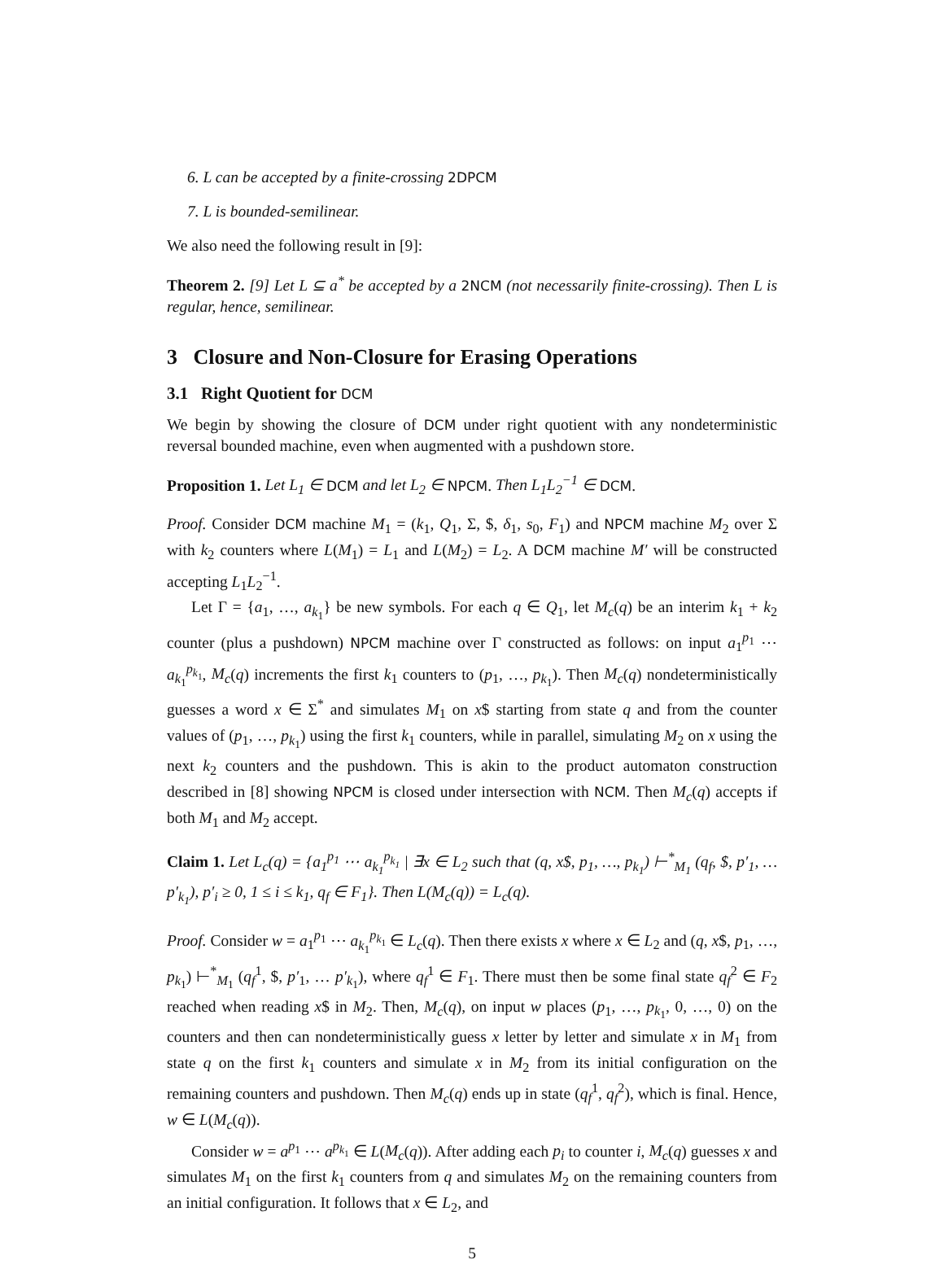6. L can be accepted by a finite-crossing 2DPCM
7. L is bounded-semilinear.
We also need the following result in [9]:
Theorem 2. [9] Let L ⊆ a<sup>*</sup> be accepted by a 2NCM (not necessarily finite-crossing). Then L is regular, hence, semilinear.
3 Closure and Non-Closure for Erasing Operations
3.1 Right Quotient for DCM
We begin by showing the closure of DCM under right quotient with any nondeterministic reversal bounded machine, even when augmented with a pushdown store.
Proposition 1. Let L<sub>1</sub> ∈ DCM and let L<sub>2</sub> ∈ NPCM. Then L<sub>1</sub>L<sub>2</sub><sup>−1</sup> ∈ DCM.
Proof. Consider DCM machine M<sub>1</sub> = (k<sub>1</sub>, Q<sub>1</sub>, Σ, $, δ<sub>1</sub>, s<sub>0</sub>, F<sub>1</sub>) and NPCM machine M<sub>2</sub> over Σ with k<sub>2</sub> counters where L(M<sub>1</sub>) = L<sub>1</sub> and L(M<sub>2</sub>) = L<sub>2</sub>. A DCM machine M′ will be constructed accepting L<sub>1</sub>L<sub>2</sub><sup>−1</sup>.
Let Γ = {a<sub>1</sub>, …, a<sub>k<sub>1</sub></sub>} be new symbols. For each q ∈ Q<sub>1</sub>, let M<sub>c</sub>(q) be an interim k<sub>1</sub> + k<sub>2</sub> counter (plus a pushdown) NPCM machine over Γ constructed as follows: on input a<sub>1</sub><sup>p<sub>1</sub></sup> ⋯ a<sub>k<sub>1</sub></sub><sup>p<sub>k<sub>1</sub></sub></sup>, M<sub>c</sub>(q) increments the first k<sub>1</sub> counters to (p<sub>1</sub>, …, p<sub>k<sub>1</sub></sub>). Then M<sub>c</sub>(q) nondeterministically guesses a word x ∈ Σ<sup>*</sup> and simulates M<sub>1</sub> on x$ starting from state q and from the counter values of (p<sub>1</sub>, …, p<sub>k<sub>1</sub></sub>) using the first k<sub>1</sub> counters, while in parallel, simulating M<sub>2</sub> on x using the next k<sub>2</sub> counters and the pushdown. This is akin to the product automaton construction described in [8] showing NPCM is closed under intersection with NCM. Then M<sub>c</sub>(q) accepts if both M<sub>1</sub> and M<sub>2</sub> accept.
Claim 1. Let L<sub>c</sub>(q) = {a<sub>1</sub><sup>p<sub>1</sub></sup> ⋯ a<sub>k<sub>1</sub></sub><sup>p<sub>k<sub>1</sub></sub></sup> | ∃x ∈ L<sub>2</sub> such that (q, x$, p<sub>1</sub>, …, p<sub>k<sub>1</sub></sub>) ⊢<sup>*</sup><sub>M<sub>1</sub></sub> (q<sub>f</sub>, $, p′<sub>1</sub>, … p′<sub>k<sub>1</sub></sub>), p′<sub>i</sub> ≥ 0, 1 ≤ i ≤ k<sub>1</sub>, q<sub>f</sub> ∈ F<sub>1</sub>}. Then L(M<sub>c</sub>(q)) = L<sub>c</sub>(q).
Proof. Consider w = a<sub>1</sub><sup>p<sub>1</sub></sup> ⋯ a<sub>k<sub>1</sub></sub><sup>p<sub>k<sub>1</sub></sub></sup> ∈ L<sub>c</sub>(q). Then there exists x where x ∈ L<sub>2</sub> and (q, x$, p<sub>1</sub>, …, p<sub>k<sub>1</sub></sub>) ⊢<sup>*</sup><sub>M<sub>1</sub></sub> (q<sub>f</sub><sup>1</sup>, $, p′<sub>1</sub>, … p′<sub>k<sub>1</sub></sub>), where q<sub>f</sub><sup>1</sup> ∈ F<sub>1</sub>. There must then be some final state q<sub>f</sub><sup>2</sup> ∈ F<sub>2</sub> reached when reading x$ in M<sub>2</sub>. Then, M<sub>c</sub>(q), on input w places (p<sub>1</sub>, …, p<sub>k<sub>1</sub></sub>, 0, …, 0) on the counters and then can nondeterministically guess x letter by letter and simulate x in M<sub>1</sub> from state q on the first k<sub>1</sub> counters and simulate x in M<sub>2</sub> from its initial configuration on the remaining counters and pushdown. Then M<sub>c</sub>(q) ends up in state (q<sub>f</sub><sup>1</sup>, q<sub>f</sub><sup>2</sup>), which is final. Hence, w ∈ L(M<sub>c</sub>(q)).
Consider w = a<sup>p<sub>1</sub></sup> ⋯ a<sup>p<sub>k<sub>1</sub></sub></sup> ∈ L(M<sub>c</sub>(q)). After adding each p<sub>i</sub> to counter i, M<sub>c</sub>(q) guesses x and simulates M<sub>1</sub> on the first k<sub>1</sub> counters from q and simulates M<sub>2</sub> on the remaining counters from an initial configuration. It follows that x ∈ L<sub>2</sub>, and
5